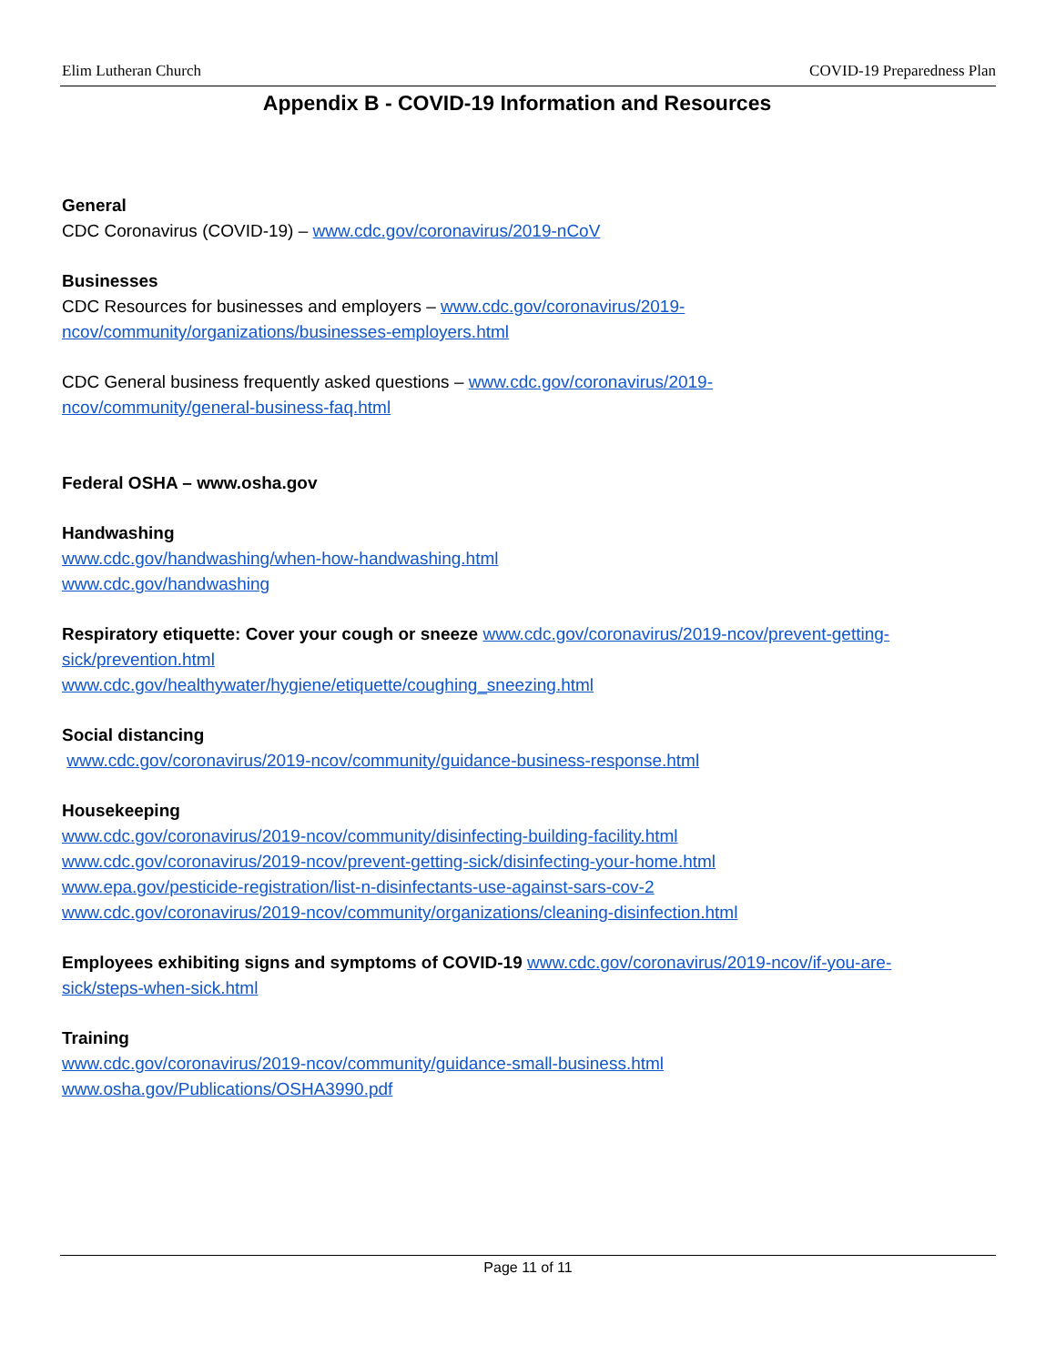Elim Lutheran Church COVID-19 Preparedness Plan
Appendix B - COVID-19 Information and Resources
General
CDC Coronavirus (COVID-19) – www.cdc.gov/coronavirus/2019-nCoV
Businesses
CDC Resources for businesses and employers – www.cdc.gov/coronavirus/2019-
ncov/community/organizations/businesses-employers.html
CDC General business frequently asked questions – www.cdc.gov/coronavirus/2019-
ncov/community/general-business-faq.html
Federal OSHA – www.osha.gov
Handwashing
www.cdc.gov/handwashing/when-how-handwashing.html
www.cdc.gov/handwashing
Respiratory etiquette: Cover your cough or sneeze www.cdc.gov/coronavirus/2019-ncov/prevent-getting-
sick/prevention.html
www.cdc.gov/healthywater/hygiene/etiquette/coughing_sneezing.html
Social distancing
www.cdc.gov/coronavirus/2019-ncov/community/guidance-business-response.html
Housekeeping
www.cdc.gov/coronavirus/2019-ncov/community/disinfecting-building-facility.html
www.cdc.gov/coronavirus/2019-ncov/prevent-getting-sick/disinfecting-your-home.html
www.epa.gov/pesticide-registration/list-n-disinfectants-use-against-sars-cov-2
www.cdc.gov/coronavirus/2019-ncov/community/organizations/cleaning-disinfection.html
Employees exhibiting signs and symptoms of COVID-19 www.cdc.gov/coronavirus/2019-ncov/if-you-are-
sick/steps-when-sick.html
Training
www.cdc.gov/coronavirus/2019-ncov/community/guidance-small-business.html
www.osha.gov/Publications/OSHA3990.pdf
Page 11 of 11